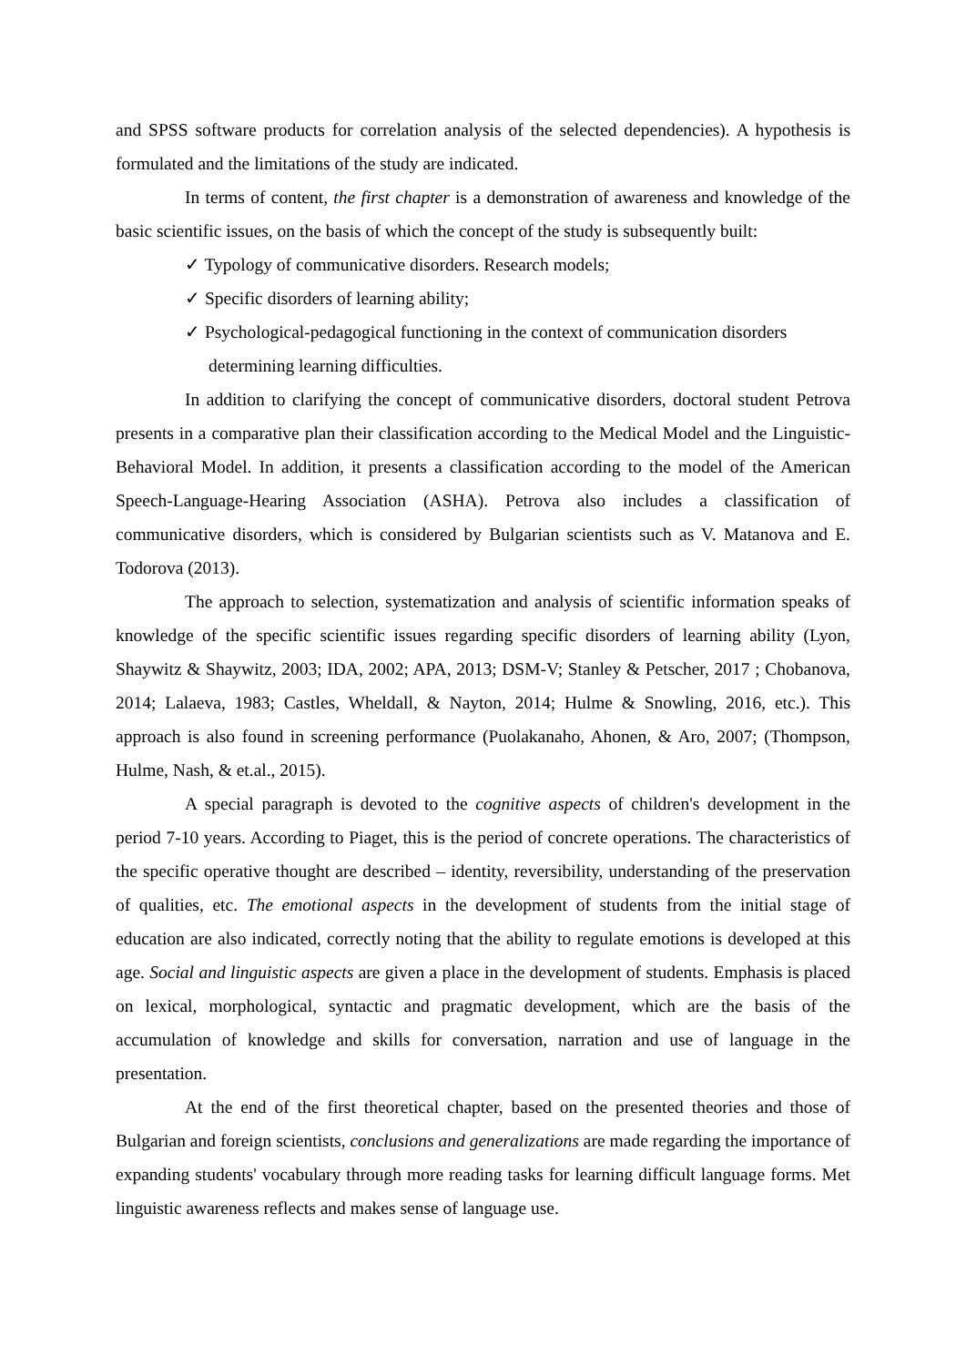and SPSS software products for correlation analysis of the selected dependencies). A hypothesis is formulated and the limitations of the study are indicated.
In terms of content, the first chapter is a demonstration of awareness and knowledge of the basic scientific issues, on the basis of which the concept of the study is subsequently built:
✓ Typology of communicative disorders. Research models;
✓ Specific disorders of learning ability;
✓ Psychological-pedagogical functioning in the context of communication disorders determining learning difficulties.
In addition to clarifying the concept of communicative disorders, doctoral student Petrova presents in a comparative plan their classification according to the Medical Model and the Linguistic-Behavioral Model. In addition, it presents a classification according to the model of the American Speech-Language-Hearing Association (ASHA). Petrova also includes a classification of communicative disorders, which is considered by Bulgarian scientists such as V. Matanova and E. Todorova (2013).
The approach to selection, systematization and analysis of scientific information speaks of knowledge of the specific scientific issues regarding specific disorders of learning ability (Lyon, Shaywitz & Shaywitz, 2003; IDA, 2002; APA, 2013; DSM-V; Stanley & Petscher, 2017 ; Chobanova, 2014; Lalaeva, 1983; Castles, Wheldall, & Nayton, 2014; Hulme & Snowling, 2016, etc.). This approach is also found in screening performance (Puolakanaho, Ahonen, & Aro, 2007; (Thompson, Hulme, Nash, & et.al., 2015).
A special paragraph is devoted to the cognitive aspects of children's development in the period 7-10 years. According to Piaget, this is the period of concrete operations. The characteristics of the specific operative thought are described – identity, reversibility, understanding of the preservation of qualities, etc. The emotional aspects in the development of students from the initial stage of education are also indicated, correctly noting that the ability to regulate emotions is developed at this age. Social and linguistic aspects are given a place in the development of students. Emphasis is placed on lexical, morphological, syntactic and pragmatic development, which are the basis of the accumulation of knowledge and skills for conversation, narration and use of language in the presentation.
At the end of the first theoretical chapter, based on the presented theories and those of Bulgarian and foreign scientists, conclusions and generalizations are made regarding the importance of expanding students' vocabulary through more reading tasks for learning difficult language forms. Met linguistic awareness reflects and makes sense of language use.